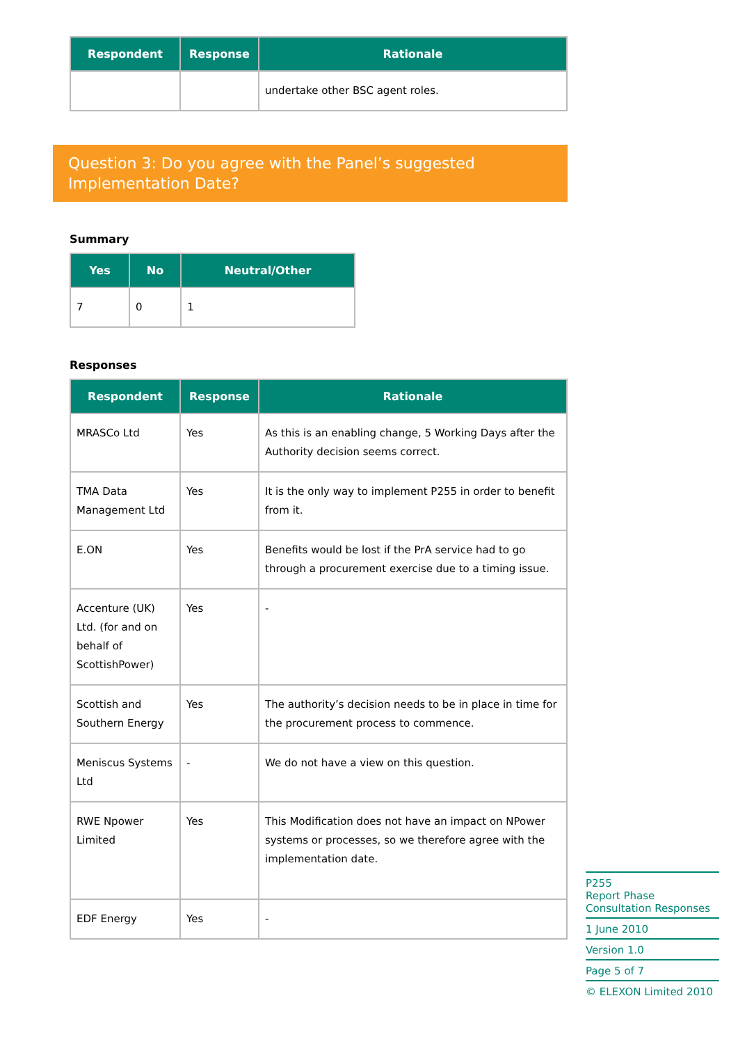| Respondent | Response | Rationale |
| --- | --- | --- |
| | | undertake other BSC agent roles. |
Question 3: Do you agree with the Panel’s suggested Implementation Date?
Summary
| Yes | No | Neutral/Other |
| --- | --- | --- |
| 7 | 0 | 1 |
Responses
| Respondent | Response | Rationale |
| --- | --- | --- |
| MRASCo Ltd | Yes | As this is an enabling change, 5 Working Days after the Authority decision seems correct. |
| TMA Data Management Ltd | Yes | It is the only way to implement P255 in order to benefit from it. |
| E.ON | Yes | Benefits would be lost if the PrA service had to go through a procurement exercise due to a timing issue. |
| Accenture (UK) Ltd. (for and on behalf of ScottishPower) | Yes | - |
| Scottish and Southern Energy | Yes | The authority’s decision needs to be in place in time for the procurement process to commence. |
| Meniscus Systems Ltd | - | We do not have a view on this question. |
| RWE Npower Limited | Yes | This Modification does not have an impact on NPower systems or processes, so we therefore agree with the implementation date. |
| EDF Energy | Yes | - |
P255
Report Phase Consultation Responses
1 June 2010
Version 1.0
Page 5 of 7
© ELEXON Limited 2010